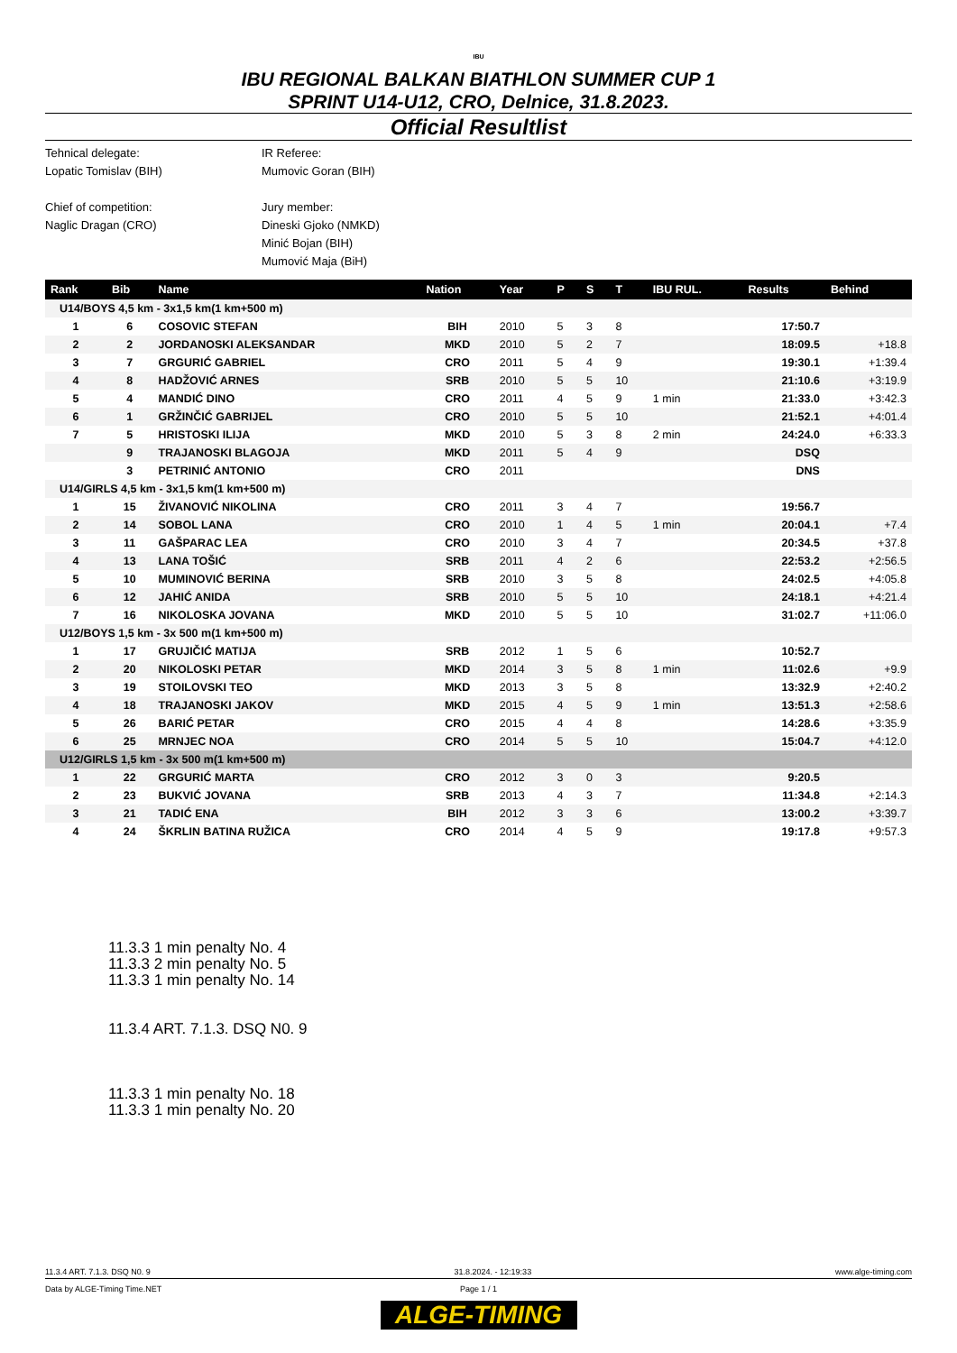IBU
IBU REGIONAL BALKAN BIATHLON SUMMER CUP 1
SPRINT U14-U12, CRO, Delnice, 31.8.2023.
Official Resultlist
Tehnical delegate:
IR Referee:
Lopatic Tomislav (BIH)
Mumovic Goran (BIH)
Chief of competition:
Jury member:
Naglic Dragan (CRO)
Dineski Gjoko (NMKD)
Minić Bojan (BIH)
Mumović Maja (BiH)
| Rank | Bib | Name | Nation | Year | P | S | T | IBU RUL. | Results | Behind |
| --- | --- | --- | --- | --- | --- | --- | --- | --- | --- | --- |
| U14/BOYS 4,5 km - 3x1,5 km(1 km+500 m) | | | | | | | | | | |
| 1 | 6 | COSOVIC STEFAN | BIH | 2010 | 5 | 3 | 8 | | 17:50.7 | |
| 2 | 2 | JORDANOSKI ALEKSANDAR | MKD | 2010 | 5 | 2 | 7 | | 18:09.5 | +18.8 |
| 3 | 7 | GRGURIĆ GABRIEL | CRO | 2011 | 5 | 4 | 9 | | 19:30.1 | +1:39.4 |
| 4 | 8 | HADŽOVIĆ ARNES | SRB | 2010 | 5 | 5 | 10 | | 21:10.6 | +3:19.9 |
| 5 | 4 | MANDIĆ DINO | CRO | 2011 | 4 | 5 | 9 | 1 min | 21:33.0 | +3:42.3 |
| 6 | 1 | GRŽINČIĆ GABRIJEL | CRO | 2010 | 5 | 5 | 10 | | 21:52.1 | +4:01.4 |
| 7 | 5 | HRISTOSKI ILIJA | MKD | 2010 | 5 | 3 | 8 | 2 min | 24:24.0 | +6:33.3 |
| | 9 | TRAJANOSKI BLAGOJA | MKD | 2011 | 5 | 4 | 9 | | DSQ | |
| | 3 | PETRINIĆ ANTONIO | CRO | 2011 | | | | | DNS | |
| U14/GIRLS 4,5 km - 3x1,5 km(1 km+500 m) | | | | | | | | | | |
| 1 | 15 | ŽIVANOVIĆ NIKOLINA | CRO | 2011 | 3 | 4 | 7 | | 19:56.7 | |
| 2 | 14 | SOBOL LANA | CRO | 2010 | 1 | 4 | 5 | 1 min | 20:04.1 | +7.4 |
| 3 | 11 | GAŠPARAC LEA | CRO | 2010 | 3 | 4 | 7 | | 20:34.5 | +37.8 |
| 4 | 13 | LANA TOŠIĆ | SRB | 2011 | 4 | 2 | 6 | | 22:53.2 | +2:56.5 |
| 5 | 10 | MUMINOVIĆ BERINA | SRB | 2010 | 3 | 5 | 8 | | 24:02.5 | +4:05.8 |
| 6 | 12 | JAHIĆ ANIDA | SRB | 2010 | 5 | 5 | 10 | | 24:18.1 | +4:21.4 |
| 7 | 16 | NIKOLOSKA JOVANA | MKD | 2010 | 5 | 5 | 10 | | 31:02.7 | +11:06.0 |
| U12/BOYS 1,5 km - 3x 500 m(1 km+500 m) | | | | | | | | | | |
| 1 | 17 | GRUJIČIĆ MATIJA | SRB | 2012 | 1 | 5 | 6 | | 10:52.7 | |
| 2 | 20 | NIKOLOSKI PETAR | MKD | 2014 | 3 | 5 | 8 | 1 min | 11:02.6 | +9.9 |
| 3 | 19 | STOILOVSKI TEO | MKD | 2013 | 3 | 5 | 8 | | 13:32.9 | +2:40.2 |
| 4 | 18 | TRAJANOSKI JAKOV | MKD | 2015 | 4 | 5 | 9 | 1 min | 13:51.3 | +2:58.6 |
| 5 | 26 | BARIĆ PETAR | CRO | 2015 | 4 | 4 | 8 | | 14:28.6 | +3:35.9 |
| 6 | 25 | MRNJEC NOA | CRO | 2014 | 5 | 5 | 10 | | 15:04.7 | +4:12.0 |
| U12/GIRLS 1,5 km - 3x 500 m(1 km+500 m) | | | | | | | | | | |
| 1 | 22 | GRGURIĆ MARTA | CRO | 2012 | 3 | 0 | 3 | | 9:20.5 | |
| 2 | 23 | BUKVIĆ JOVANA | SRB | 2013 | 4 | 3 | 7 | | 11:34.8 | +2:14.3 |
| 3 | 21 | TADIĆ ENA | BIH | 2012 | 3 | 3 | 6 | | 13:00.2 | +3:39.7 |
| 4 | 24 | ŠKRLIN BATINA RUŽICA | CRO | 2014 | 4 | 5 | 9 | | 19:17.8 | +9:57.3 |
11.3.3 1 min penalty No. 4
11.3.3 2 min penalty No. 5
11.3.3 1 min penalty No. 14
11.3.4 ART. 7.1.3. DSQ N0. 9
11.3.3 1 min penalty No. 18
11.3.3 1 min penalty No. 20
11.3.4 ART. 7.1.3. DSQ N0. 9 31.8.2024. - 12:19:33 www.alge-timing.com
Data by ALGE-Timing Time.NET Page 1 / 1
ALGE-TIMING